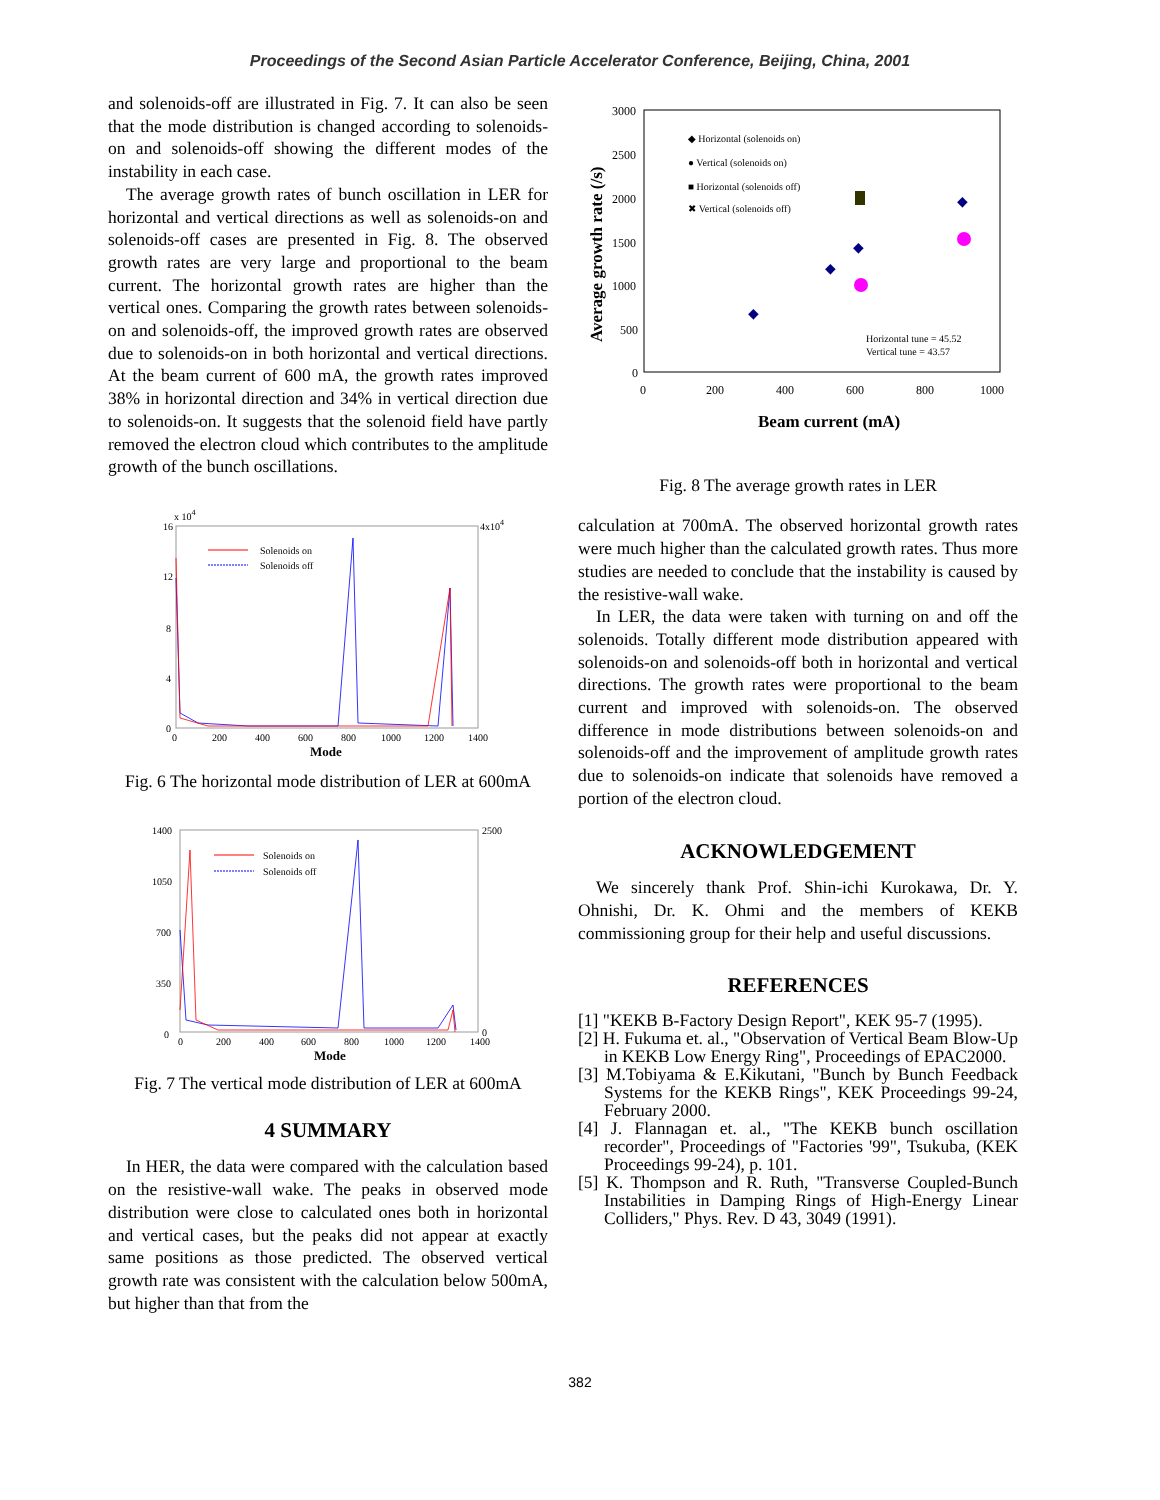Proceedings of the Second Asian Particle Accelerator Conference, Beijing, China, 2001
and solenoids-off are illustrated in Fig. 7. It can also be seen that the mode distribution is changed according to solenoids-on and solenoids-off showing the different modes of the instability in each case.
The average growth rates of bunch oscillation in LER for horizontal and vertical directions as well as solenoids-on and solenoids-off cases are presented in Fig. 8. The observed growth rates are very large and proportional to the beam current. The horizontal growth rates are higher than the vertical ones. Comparing the growth rates between solenoids-on and solenoids-off, the improved growth rates are observed due to solenoids-on in both horizontal and vertical directions. At the beam current of 600 mA, the growth rates improved 38% in horizontal direction and 34% in vertical direction due to solenoids-on. It suggests that the solenoid field have partly removed the electron cloud which contributes to the amplitude growth of the bunch oscillations.
x 104
4x104
16
12
8
4
0
0
200
400
600
800
1000
1200
1400
Mode
Solenoids on
Solenoids off
Fig. 6 The horizontal mode distribution of LER at 600mA
1400
1050
700
350
0
2500
0
0
200
400
600
800
1000
1200
1400
Mode
Solenoids on
Solenoids off
Fig. 7 The vertical mode distribution of LER at 600mA
4 SUMMARY
In HER, the data were compared with the calculation based on the resistive-wall wake. The peaks in observed mode distribution were close to calculated ones both in horizontal and vertical cases, but the peaks did not appear at exactly same positions as those predicted. The observed vertical growth rate was consistent with the calculation below 500mA, but higher than that from the
3000
2500
2000
1500
1000
500
0
0
200
400
600
800
1000
Beam current (mA)
Average growth rate (/s)
◆ Horizontal (solenoids on)
● Vertical (solenoids on)
■ Horizontal (solenoids off)
✖ Vertical (solenoids off)
Horizontal tune = 45.52
Vertical tune = 43.57
◆
◆
◆
◆
Fig. 8 The average growth rates in LER
calculation at 700mA. The observed horizontal growth rates were much higher than the calculated growth rates. Thus more studies are needed to conclude that the instability is caused by the resistive-wall wake.
In LER, the data were taken with turning on and off the solenoids. Totally different mode distribution appeared with solenoids-on and solenoids-off both in horizontal and vertical directions. The growth rates were proportional to the beam current and improved with solenoids-on. The observed difference in mode distributions between solenoids-on and solenoids-off and the improvement of amplitude growth rates due to solenoids-on indicate that solenoids have removed a portion of the electron cloud.
ACKNOWLEDGEMENT
We sincerely thank Prof. Shin-ichi Kurokawa, Dr. Y. Ohnishi, Dr. K. Ohmi and the members of KEKB commissioning group for their help and useful discussions.
REFERENCES
[1] "KEKB B-Factory Design Report", KEK 95-7 (1995).
[2] H. Fukuma et. al., "Observation of Vertical Beam Blow-Up in KEKB Low Energy Ring", Proceedings of EPAC2000.
[3] M.Tobiyama & E.Kikutani, "Bunch by Bunch Feedback Systems for the KEKB Rings", KEK Proceedings 99-24, February 2000.
[4] J. Flannagan et. al., "The KEKB bunch oscillation recorder", Proceedings of "Factories '99", Tsukuba, (KEK Proceedings 99-24), p. 101.
[5] K. Thompson and R. Ruth, "Transverse Coupled-Bunch Instabilities in Damping Rings of High-Energy Linear Colliders," Phys. Rev. D 43, 3049 (1991).
382